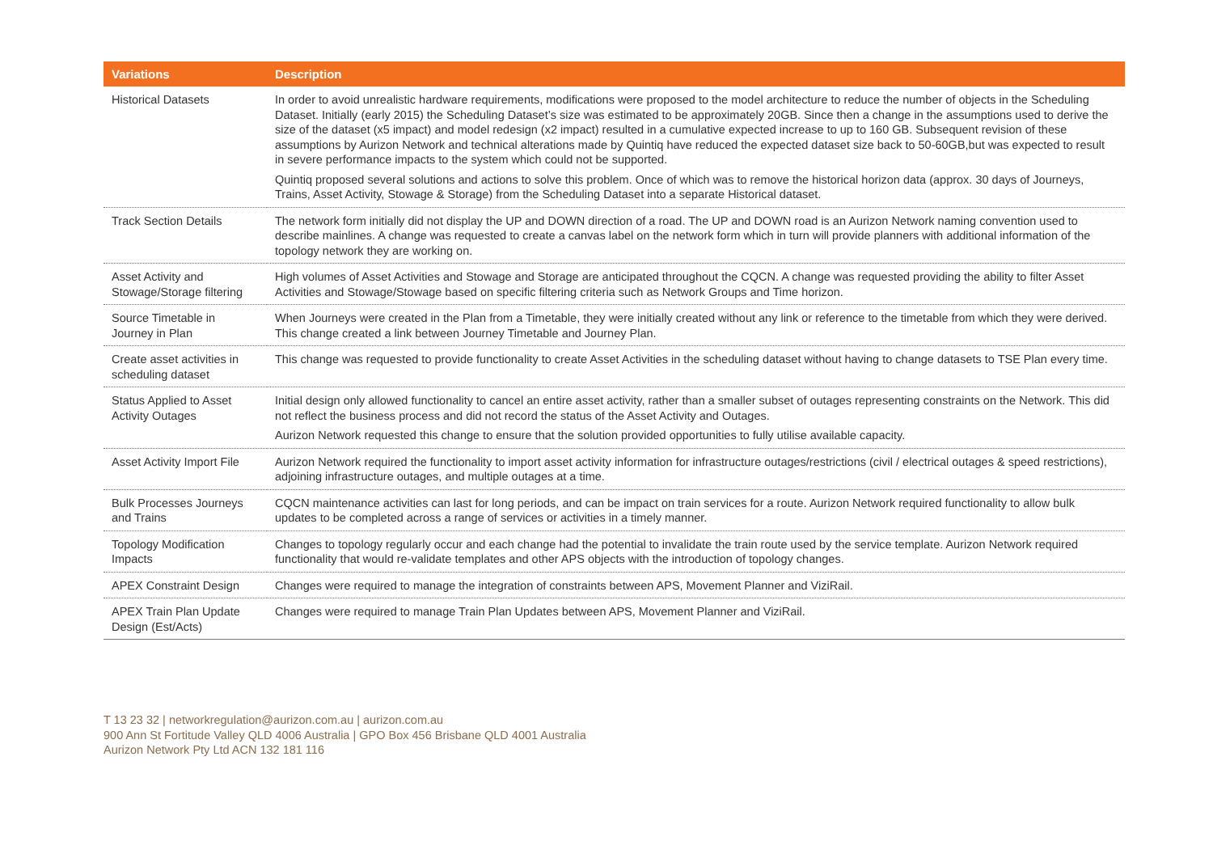| Variations | Description |
| --- | --- |
| Historical Datasets | In order to avoid unrealistic hardware requirements, modifications were proposed to the model architecture to reduce the number of objects in the Scheduling Dataset. Initially (early 2015) the Scheduling Dataset’s size was estimated to be approximately 20GB. Since then a change in the assumptions used to derive the size of the dataset (x5 impact) and model redesign (x2 impact) resulted in a cumulative expected increase to up to 160 GB. Subsequent revision of these assumptions by Aurizon Network and technical alterations made by Quintiq have reduced the expected dataset size back to 50-60GB,but was expected to result in severe performance impacts to the system which could not be supported. Quintiq proposed several solutions and actions to solve this problem. Once of which was to remove the historical horizon data (approx. 30 days of Journeys, Trains, Asset Activity, Stowage & Storage) from the Scheduling Dataset into a separate Historical dataset. |
| Track Section Details | The network form initially did not display the UP and DOWN direction of a road. The UP and DOWN road is an Aurizon Network naming convention used to describe mainlines. A change was requested to create a canvas label on the network form which in turn will provide planners with additional information of the topology network they are working on. |
| Asset Activity and Stowage/Storage filtering | High volumes of Asset Activities and Stowage and Storage are anticipated throughout the CQCN. A change was requested providing the ability to filter Asset Activities and Stowage/Stowage based on specific filtering criteria such as Network Groups and Time horizon. |
| Source Timetable in Journey in Plan | When Journeys were created in the Plan from a Timetable, they were initially created without any link or reference to the timetable from which they were derived. This change created a link between Journey Timetable and Journey Plan. |
| Create asset activities in scheduling dataset | This change was requested to provide functionality to create Asset Activities in the scheduling dataset without having to change datasets to TSE Plan every time. |
| Status Applied to Asset Activity Outages | Initial design only allowed functionality to cancel an entire asset activity, rather than a smaller subset of outages representing constraints on the Network. This did not reflect the business process and did not record the status of the Asset Activity and Outages. Aurizon Network requested this change to ensure that the solution provided opportunities to fully utilise available capacity. |
| Asset Activity Import File | Aurizon Network required the functionality to import asset activity information for infrastructure outages/restrictions (civil / electrical outages & speed restrictions), adjoining infrastructure outages, and multiple outages at a time. |
| Bulk Processes Journeys and Trains | CQCN maintenance activities can last for long periods, and can be impact on train services for a route. Aurizon Network required functionality to allow bulk updates to be completed across a range of services or activities in a timely manner. |
| Topology Modification Impacts | Changes to topology regularly occur and each change had the potential to invalidate the train route used by the service template. Aurizon Network required functionality that would re-validate templates and other APS objects with the introduction of topology changes. |
| APEX Constraint Design | Changes were required to manage the integration of constraints between APS, Movement Planner and ViziRail. |
| APEX Train Plan Update Design (Est/Acts) | Changes were required to manage Train Plan Updates between APS, Movement Planner and ViziRail. |
T 13 23 32 | networkregulation@aurizon.com.au | aurizon.com.au
900 Ann St Fortitude Valley QLD 4006 Australia | GPO Box 456 Brisbane QLD 4001 Australia
Aurizon Network Pty Ltd ACN 132 181 116